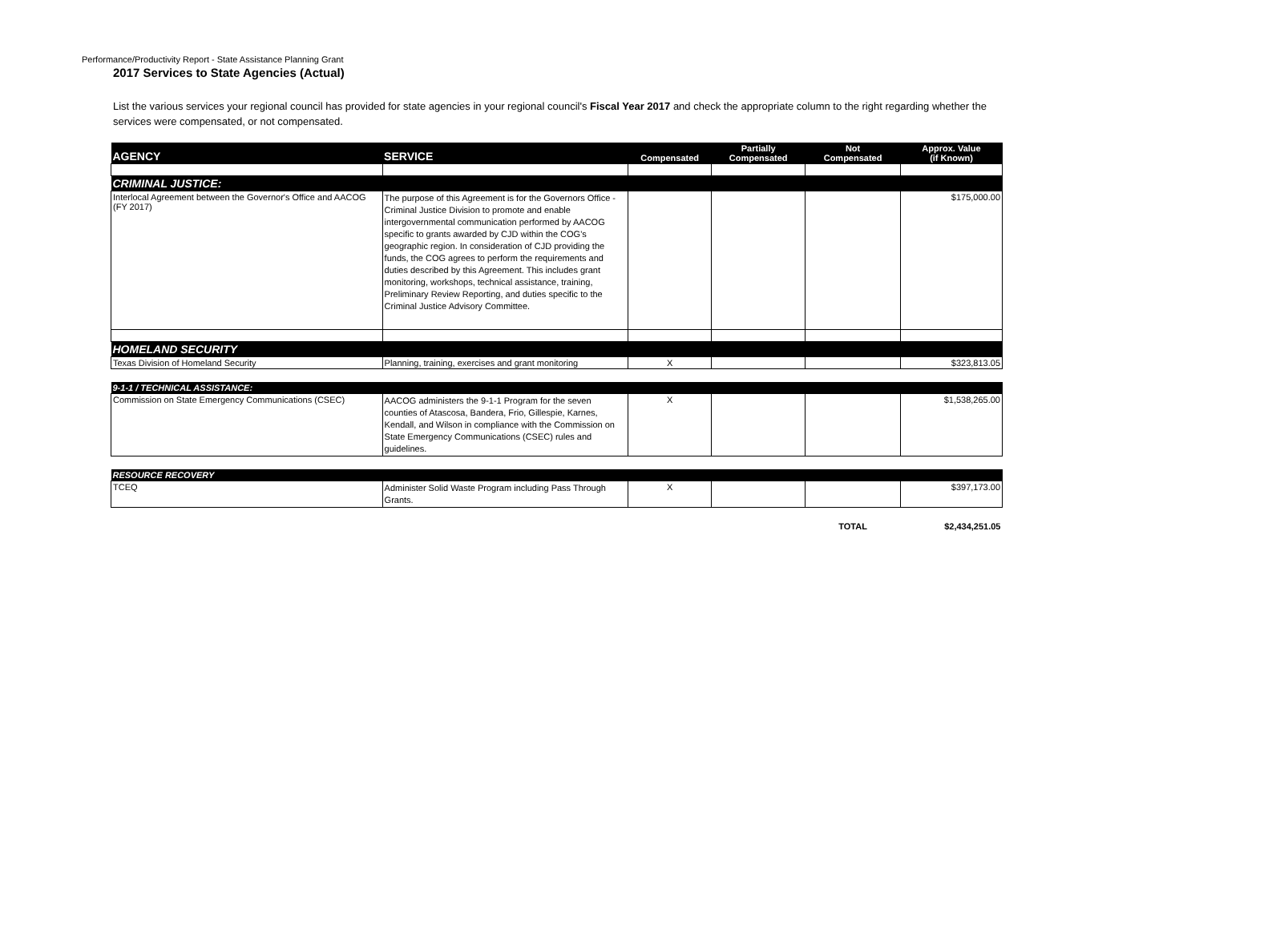Performance/Productivity Report - State Assistance Planning Grant
2017 Services to State Agencies (Actual)
List the various services your regional council has provided for state agencies in your regional council's Fiscal Year 2017 and check the appropriate column to the right regarding whether the services were compensated, or not compensated.
| AGENCY | SERVICE | Compensated | Partially Compensated | Not Compensated | Approx. Value (if Known) |
| --- | --- | --- | --- | --- | --- |
| CRIMINAL JUSTICE: | | | | | |
| Interlocal Agreement between the Governor's Office and AACOG (FY 2017) | The purpose of this Agreement is for the Governors Office - Criminal Justice Division to promote and enable intergovernmental communication performed by AACOG specific to grants awarded by CJD within the COG's geographic region. In consideration of CJD providing the funds, the COG agrees to perform the requirements and duties described by this Agreement. This includes grant monitoring, workshops, technical assistance, training, Preliminary Review Reporting, and duties specific to the Criminal Justice Advisory Committee. | | | | $175,000.00 |
| HOMELAND SECURITY | | | | | |
| Texas Division of Homeland Security | Planning, training, exercises and grant monitoring | X | | | $323,813.05 |
| 9-1-1 / TECHNICAL ASSISTANCE: | | | | | |
| Commission on State Emergency Communications (CSEC) | AACOG administers the 9-1-1 Program for the seven counties of Atascosa, Bandera, Frio, Gillespie, Karnes, Kendall, and Wilson in compliance with the Commission on State Emergency Communications (CSEC) rules and guidelines. | X | | | $1,538,265.00 |
| RESOURCE RECOVERY | | | | | |
| TCEQ | Administer Solid Waste Program including Pass Through Grants. | X | | | $397,173.00 |
| | | | | TOTAL | $2,434,251.05 |